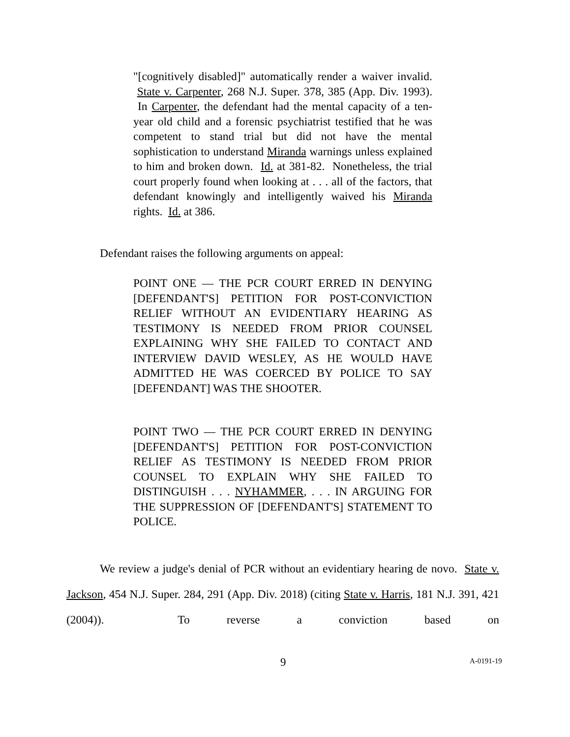"[cognitively disabled]" automatically render a waiver invalid. State v. Carpenter, 268 N.J. Super. 378, 385 (App. Div. 1993). In Carpenter, the defendant had the mental capacity of a ten-year old child and a forensic psychiatrist testified that he was competent to stand trial but did not have the mental sophistication to understand Miranda warnings unless explained to him and broken down. Id. at 381-82. Nonetheless, the trial court properly found when looking at . . . all of the factors, that defendant knowingly and intelligently waived his Miranda rights. Id. at 386.
Defendant raises the following arguments on appeal:
POINT ONE — THE PCR COURT ERRED IN DENYING [DEFENDANT'S] PETITION FOR POST-CONVICTION RELIEF WITHOUT AN EVIDENTIARY HEARING AS TESTIMONY IS NEEDED FROM PRIOR COUNSEL EXPLAINING WHY SHE FAILED TO CONTACT AND INTERVIEW DAVID WESLEY, AS HE WOULD HAVE ADMITTED HE WAS COERCED BY POLICE TO SAY [DEFENDANT] WAS THE SHOOTER.
POINT TWO — THE PCR COURT ERRED IN DENYING [DEFENDANT'S] PETITION FOR POST-CONVICTION RELIEF AS TESTIMONY IS NEEDED FROM PRIOR COUNSEL TO EXPLAIN WHY SHE FAILED TO DISTINGUISH . . . NYHAMMER, . . . IN ARGUING FOR THE SUPPRESSION OF [DEFENDANT'S] STATEMENT TO POLICE.
We review a judge's denial of PCR without an evidentiary hearing de novo. State v. Jackson, 454 N.J. Super. 284, 291 (App. Div. 2018) (citing State v. Harris, 181 N.J. 391, 421 (2004)). To reverse a conviction based on
9 A-0191-19